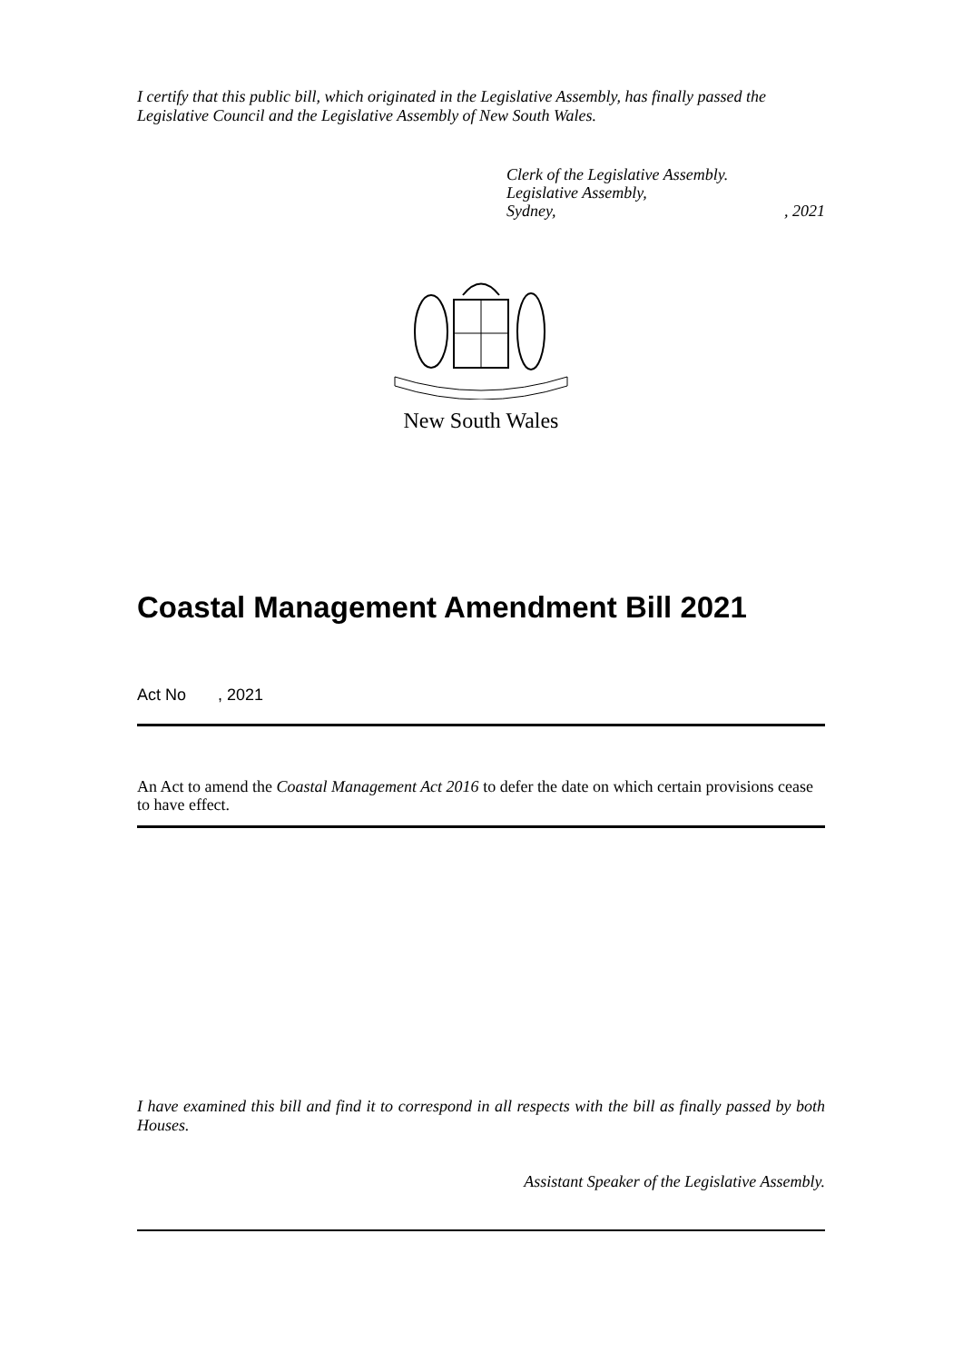I certify that this public bill, which originated in the Legislative Assembly, has finally passed the Legislative Council and the Legislative Assembly of New South Wales.
Clerk of the Legislative Assembly.
Legislative Assembly,
Sydney, , 2021
New South Wales
Coastal Management Amendment Bill 2021
Act No , 2021
An Act to amend the Coastal Management Act 2016 to defer the date on which certain provisions cease to have effect.
I have examined this bill and find it to correspond in all respects with the bill as finally passed by both Houses.
Assistant Speaker of the Legislative Assembly.